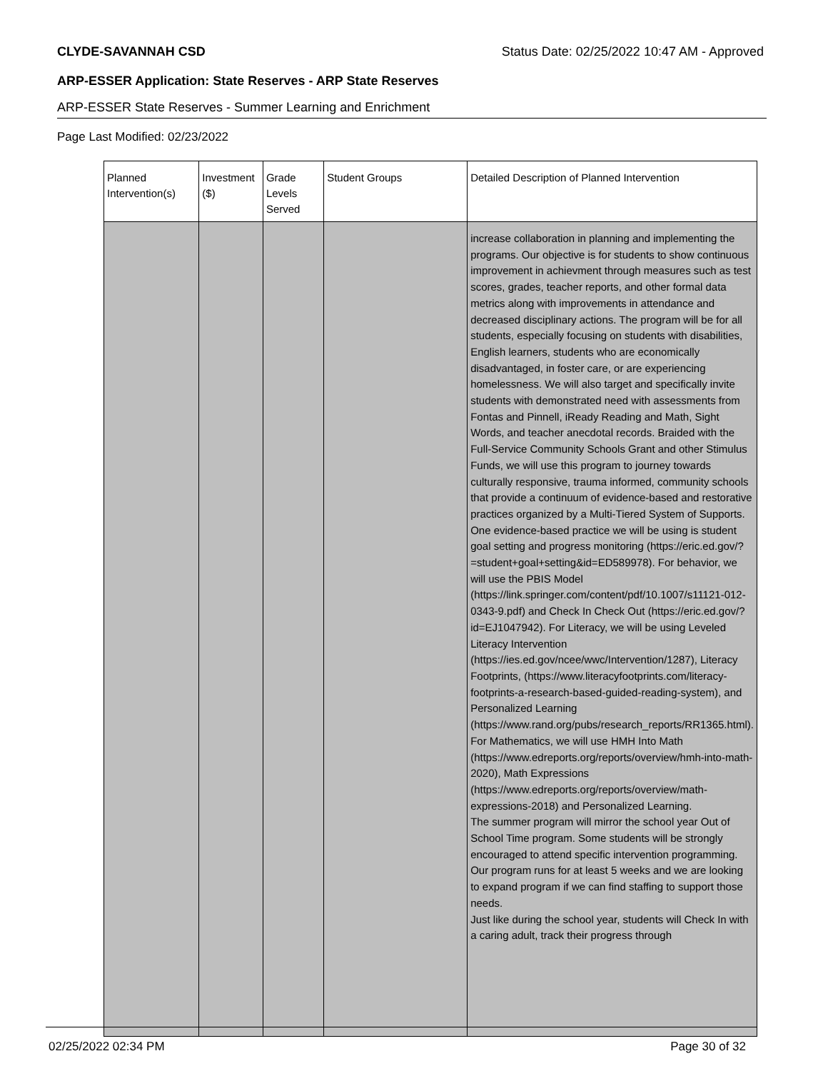CLYDE-SAVANNAH CSD Status Date: 02/25/2022 10:47 AM - Approved
ARP-ESSER Application: State Reserves - ARP State Reserves
ARP-ESSER State Reserves - Summer Learning and Enrichment
Page Last Modified: 02/23/2022
| Planned Intervention(s) | Investment ($) | Grade Levels Served | Student Groups | Detailed Description of Planned Intervention |
| --- | --- | --- | --- | --- |
| | | | | increase collaboration in planning and implementing the programs. Our objective is for students to show continuous improvement in achievment through measures such as test scores, grades, teacher reports, and other formal data metrics along with improvements in attendance and decreased disciplinary actions. The program will be for all students, especially focusing on students with disabilities, English learners, students who are economically disadvantaged, in foster care, or are experiencing homelessness. We will also target and specifically invite students with demonstrated need with assessments from Fontas and Pinnell, iReady Reading and Math, Sight Words, and teacher anecdotal records. Braided with the Full-Service Community Schools Grant and other Stimulus Funds, we will use this program to journey towards culturally responsive, trauma informed, community schools that provide a continuum of evidence-based and restorative practices organized by a Multi-Tiered System of Supports. One evidence-based practice we will be using is student goal setting and progress monitoring (https://eric.ed.gov/?=student+goal+setting&id=ED589978). For behavior, we will use the PBIS Model (https://link.springer.com/content/pdf/10.1007/s11121-012-0343-9.pdf) and Check In Check Out (https://eric.ed.gov/?id=EJ1047942). For Literacy, we will be using Leveled Literacy Intervention (https://ies.ed.gov/ncee/wwc/Intervention/1287), Literacy Footprints, (https://www.literacyfootprints.com/literacy-footprints-a-research-based-guided-reading-system), and Personalized Learning (https://www.rand.org/pubs/research_reports/RR1365.html). For Mathematics, we will use HMH Into Math (https://www.edreports.org/reports/overview/hmh-into-math-2020), Math Expressions (https://www.edreports.org/reports/overview/math-expressions-2018) and Personalized Learning. The summer program will mirror the school year Out of School Time program. Some students will be strongly encouraged to attend specific intervention programming. Our program runs for at least 5 weeks and we are looking to expand program if we can find staffing to support those needs. Just like during the school year, students will Check In with a caring adult, track their progress through |
02/25/2022 02:34 PM Page 30 of 32